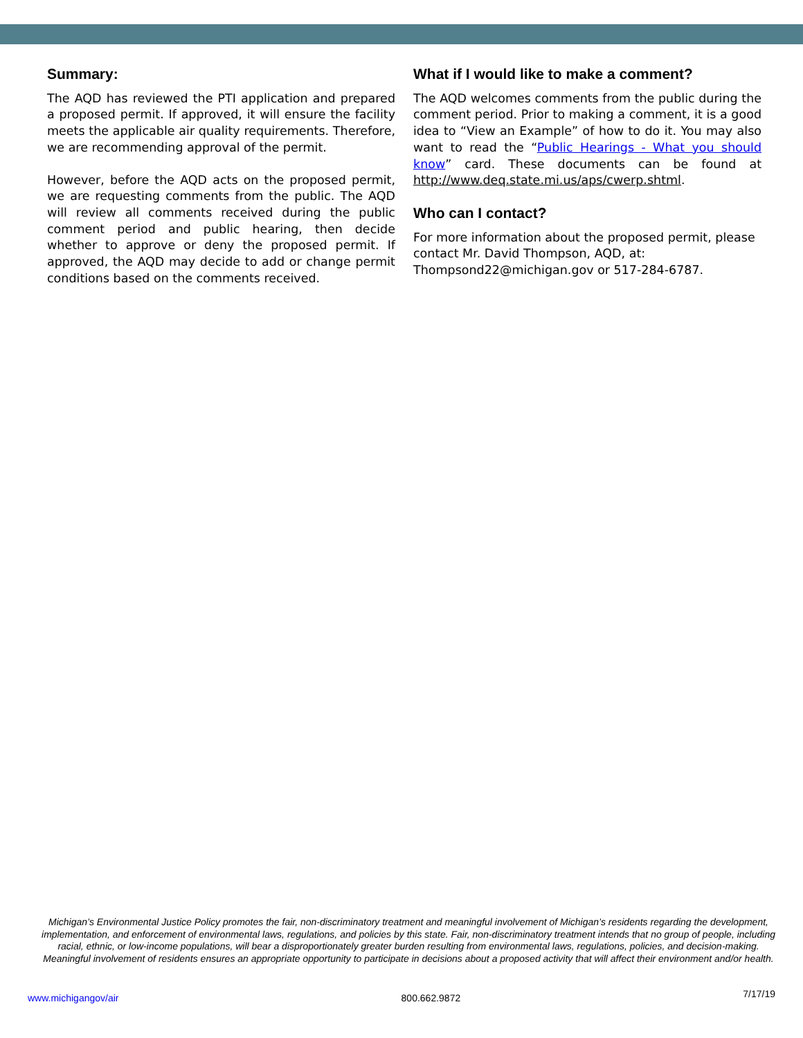Summary:
The AQD has reviewed the PTI application and prepared a proposed permit. If approved, it will ensure the facility meets the applicable air quality requirements. Therefore, we are recommending approval of the permit.
However, before the AQD acts on the proposed permit, we are requesting comments from the public. The AQD will review all comments received during the public comment period and public hearing, then decide whether to approve or deny the proposed permit. If approved, the AQD may decide to add or change permit conditions based on the comments received.
What if I would like to make a comment?
The AQD welcomes comments from the public during the comment period. Prior to making a comment, it is a good idea to “View an Example” of how to do it. You may also want to read the “Public Hearings - What you should know” card. These documents can be found at http://www.deq.state.mi.us/aps/cwerp.shtml.
Who can I contact?
For more information about the proposed permit, please contact Mr. David Thompson, AQD, at: Thompsond22@michigan.gov or 517-284-6787.
Michigan’s Environmental Justice Policy promotes the fair, non-discriminatory treatment and meaningful involvement of Michigan’s residents regarding the development, implementation, and enforcement of environmental laws, regulations, and policies by this state. Fair, non-discriminatory treatment intends that no group of people, including racial, ethnic, or low-income populations, will bear a disproportionately greater burden resulting from environmental laws, regulations, policies, and decision-making. Meaningful involvement of residents ensures an appropriate opportunity to participate in decisions about a proposed activity that will affect their environment and/or health.
www.michigangov/air 800.662.9872 7/17/19